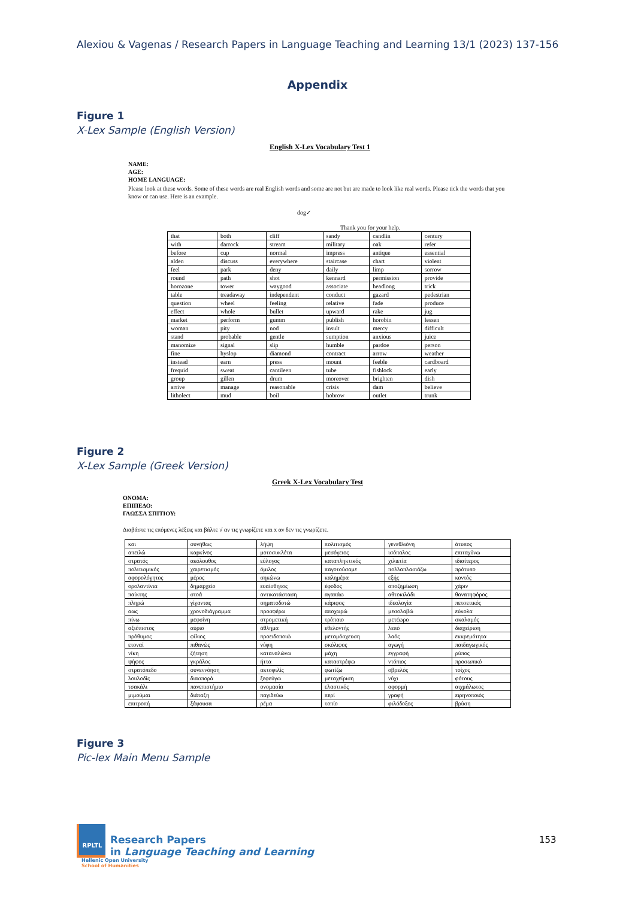Alexiou & Vagenas / Research Papers in Language Teaching and Learning 13/1 (2023) 137-156
Appendix
Figure 1
X-Lex Sample (English Version)
English X-Lex Vocabulary Test 1
NAME:
AGE:
HOME LANGUAGE:
Please look at these words. Some of these words are real English words and some are not but are made to look like real words. Please tick the words that you know or can use. Here is an example.
dog✓
Thank you for your help.
| that | both | cliff | sandy | candlin | century |
| with | darrock | stream | military | oak | refer |
| before | cup | normal | impress | antique | essential |
| alden | discuss | everywhere | staircase | chart | violent |
| feel | park | deny | daily | limp | sorrow |
| round | path | shot | kennard | permission | provide |
| horozone | tower | waygood | associate | headlong | trick |
| table | treadaway | independent | conduct | gazard | pedestrian |
| question | wheel | feeling | relative | fade | produce |
| effect | whole | bullet | upward | rake | jug |
| market | perform | gumm | publish | horobin | lessen |
| woman | pity | nod | insult | mercy | difficult |
| stand | probable | gentle | sumption | anxious | juice |
| manomize | signal | slip | humble | pardoe | person |
| fine | hyslop | diamond | contract | arrow | weather |
| instead | earn | press | mount | feeble | cardboard |
| frequid | sweat | cantileen | tube | fishlock | early |
| group | gillen | drum | moreover | brighten | dish |
| arrive | manage | reasonable | crisis | dam | believe |
| litholect | mud | boil | hobrow | outlet | trunk |
Figure 2
X-Lex Sample (Greek Version)
Greek X-Lex Vocabulary Test
ΟΝΟΜΑ:
ΕΠΙΠΕΔΟ:
ΓΛΩΣΣΑ ΣΠΙΤΙΟΥ:
Διαβάστε τις επόμενες λέξεις και βάλτε √ αν τις γνωρίζετε και x αν δεν τις γνωρίζετε.
| και | συνήθως | λήψη | πολιτισμός | γενεθλιόνη | άτυπος |
| απειλώ | καρκίνος | μοτοσυκλέτα | μεσόγειος | ισόπαλος | επιταχύνω |
| στρατός | ακόλουθος | εύλογος | καταπληκτικός | χιλιετία | ιδιαίτερος |
| πολιτισμικός | χαιρετισμός | όμιλος | παγοτούσαμε | πολλαπλασιάζω | πρότυπο |
| αφορολόγητος | μέρος | σηκώνω | καλημέρα | εξής | κοντός |
| ορολαντίνια | δημαρχείο | ευαίσθητος | έφοδος | αποζημίωση | χάριν |
| παίκτης | στοά | αντικατάσταση | αγαπάω | αθτοκιλάδι | θανατηφόρος |
| πληρώ | γίγαντας | σηματοδοτώ | κάριφος | ιδεολογία | πετσετικός |
| αως | χρονοδιάγραμμα | προσφέρω | αποχωρώ | μεσολαβώ | εύκολα |
| πίνω | μεφσίνη | στρομετική | τρόπαιο | μετέωρο | σκαλαμός |
| αξιόπιστος | αύριο | άθλημα | εθελοντής | λεπό | διαχείριση |
| πρόθυμος | φίλιος | προειδοποιώ | μεταμόσχευση | λαός | εκκρεμότητα |
| ετοναί | πιθανώς | νύφη | σκόλιφος | αγωγή | παιδαγωγικός |
| νίκη | ζήτηση | καταναλώνω | μάχη | εγγραφή | ρύπος |
| ψήφος | γκράλος | ήττα | καταστρέφω | ντόπιος | προσωπικό |
| στρατόπεδο | συνεννόηση | ακτοφιλίς | φωτίζω | οβρελός | τοίχος |
| λουλοδίς | διασπορά | ξεφεύγω | μεταχείριση | νύχι | φότους |
| τσακάλι | πανεπιστήμιο | ονομασία | ελαστικός | αφορμή | αιχμάλωτος |
| μιμούμαι | διάταξη | παγιδεύω | περί | γραφή | ειρηνοποιός |
| επιτροπή | ξάφουσα | ρέμα | τοπίο | φιλόδοξος | βρύση |
Figure 3
Pic-lex Main Menu Sample
RPLTL Research Papers
in Language Teaching and Learning
Hellenic Open University
School of Humanities
153